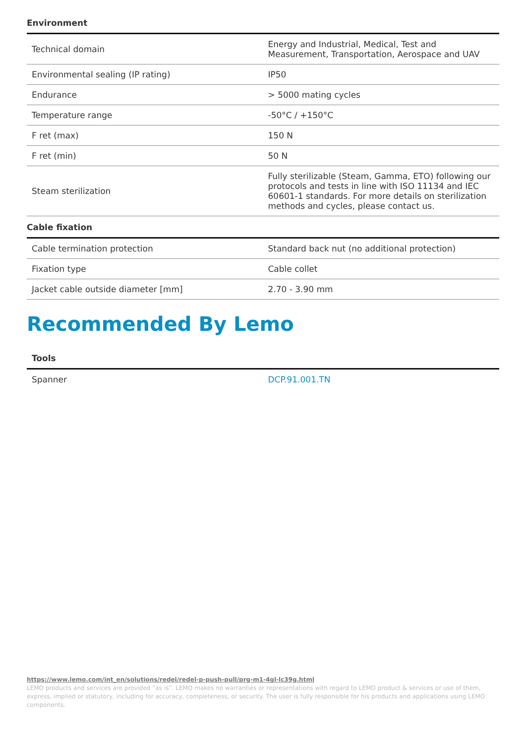Environment
| Technical domain | Energy and Industrial, Medical, Test and Measurement, Transportation, Aerospace and UAV |
| Environmental sealing (IP rating) | IP50 |
| Endurance | > 5000 mating cycles |
| Temperature range | -50°C / +150°C |
| F ret (max) | 150 N |
| F ret (min) | 50 N |
| Steam sterilization | Fully sterilizable (Steam, Gamma, ETO) following our protocols and tests in line with ISO 11134 and IEC 60601-1 standards. For more details on sterilization methods and cycles, please contact us. |
Cable fixation
| Cable termination protection | Standard back nut (no additional protection) |
| Fixation type | Cable collet |
| Jacket cable outside diameter [mm] | 2.70 - 3.90 mm |
Recommended By Lemo
Tools
| Spanner | DCP.91.001.TN |
https://www.lemo.com/int_en/solutions/redel/redel-p-push-pull/prg-m1-4gl-lc39g.html
LEMO products and services are provided “as is”. LEMO makes no warranties or representations with regard to LEMO product & services or use of them, express, implied or statutory, including for accuracy, completeness, or security. The user is fully responsible for his products and applications using LEMO components.